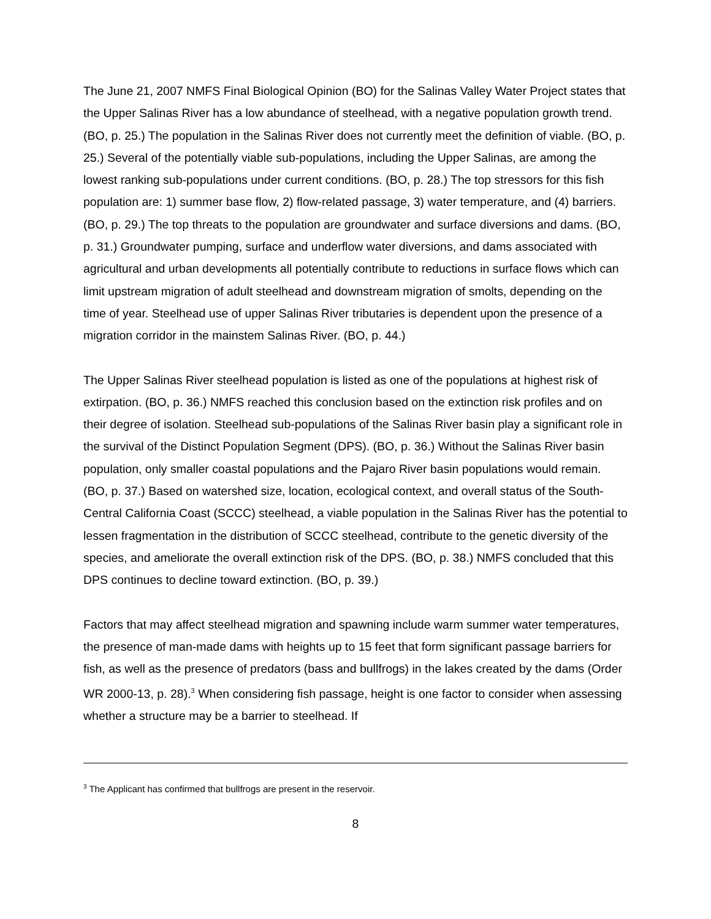The June 21, 2007 NMFS Final Biological Opinion (BO) for the Salinas Valley Water Project states that the Upper Salinas River has a low abundance of steelhead, with a negative population growth trend. (BO, p. 25.) The population in the Salinas River does not currently meet the definition of viable. (BO, p. 25.) Several of the potentially viable sub-populations, including the Upper Salinas, are among the lowest ranking sub-populations under current conditions. (BO, p. 28.) The top stressors for this fish population are: 1) summer base flow, 2) flow-related passage, 3) water temperature, and (4) barriers. (BO, p. 29.) The top threats to the population are groundwater and surface diversions and dams. (BO, p. 31.) Groundwater pumping, surface and underflow water diversions, and dams associated with agricultural and urban developments all potentially contribute to reductions in surface flows which can limit upstream migration of adult steelhead and downstream migration of smolts, depending on the time of year. Steelhead use of upper Salinas River tributaries is dependent upon the presence of a migration corridor in the mainstem Salinas River. (BO, p. 44.)
The Upper Salinas River steelhead population is listed as one of the populations at highest risk of extirpation. (BO, p. 36.) NMFS reached this conclusion based on the extinction risk profiles and on their degree of isolation. Steelhead sub-populations of the Salinas River basin play a significant role in the survival of the Distinct Population Segment (DPS). (BO, p. 36.) Without the Salinas River basin population, only smaller coastal populations and the Pajaro River basin populations would remain. (BO, p. 37.) Based on watershed size, location, ecological context, and overall status of the South-Central California Coast (SCCC) steelhead, a viable population in the Salinas River has the potential to lessen fragmentation in the distribution of SCCC steelhead, contribute to the genetic diversity of the species, and ameliorate the overall extinction risk of the DPS. (BO, p. 38.) NMFS concluded that this DPS continues to decline toward extinction. (BO, p. 39.)
Factors that may affect steelhead migration and spawning include warm summer water temperatures, the presence of man-made dams with heights up to 15 feet that form significant passage barriers for fish, as well as the presence of predators (bass and bullfrogs) in the lakes created by the dams (Order WR 2000-13, p. 28).<sup>3</sup> When considering fish passage, height is one factor to consider when assessing whether a structure may be a barrier to steelhead. If
<sup>3</sup> The Applicant has confirmed that bullfrogs are present in the reservoir.
8